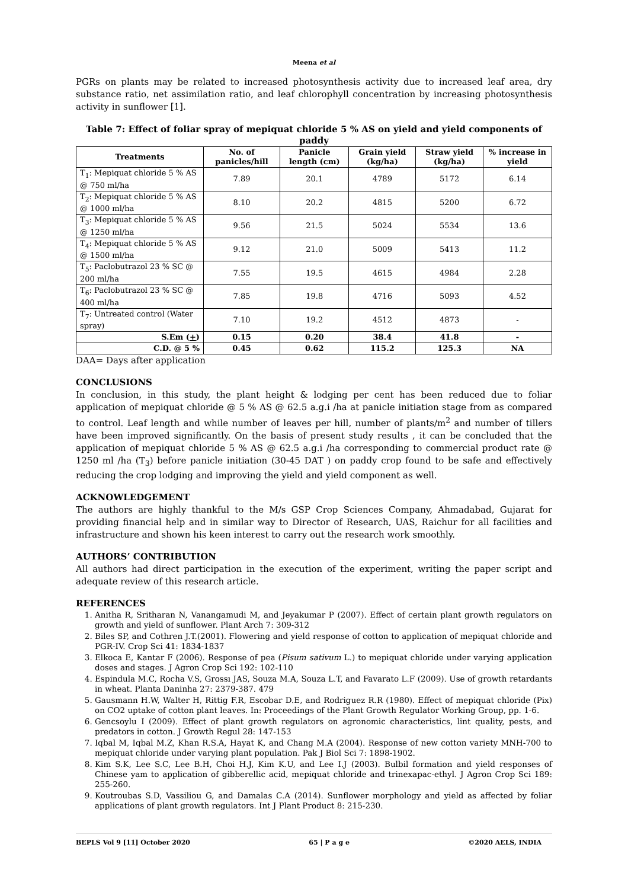Meena et al
PGRs on plants may be related to increased photosynthesis activity due to increased leaf area, dry substance ratio, net assimilation ratio, and leaf chlorophyll concentration by increasing photosynthesis activity in sunflower [1].
Table 7: Effect of foliar spray of mepiquat chloride 5 % AS on yield and yield components of paddy
| Treatments | No. of panicles/hill | Panicle length (cm) | Grain yield (kg/ha) | Straw yield (kg/ha) | % increase in yield |
| --- | --- | --- | --- | --- | --- |
| T<sub>1</sub>: Mepiquat chloride 5 % AS @ 750 ml/ha | 7.89 | 20.1 | 4789 | 5172 | 6.14 |
| T<sub>2</sub>: Mepiquat chloride 5 % AS @ 1000 ml/ha | 8.10 | 20.2 | 4815 | 5200 | 6.72 |
| T<sub>3</sub>: Mepiquat chloride 5 % AS @ 1250 ml/ha | 9.56 | 21.5 | 5024 | 5534 | 13.6 |
| T<sub>4</sub>: Mepiquat chloride 5 % AS @ 1500 ml/ha | 9.12 | 21.0 | 5009 | 5413 | 11.2 |
| T<sub>5</sub>: Paclobutrazol 23 % SC @ 200 ml/ha | 7.55 | 19.5 | 4615 | 4984 | 2.28 |
| T<sub>6</sub>: Paclobutrazol 23 % SC @ 400 ml/ha | 7.85 | 19.8 | 4716 | 5093 | 4.52 |
| T<sub>7</sub>: Untreated control (Water spray) | 7.10 | 19.2 | 4512 | 4873 | - |
| S.Em ( + ) | 0.15 | 0.20 | 38.4 | 41.8 | - |
| C.D. @ 5 % | 0.45 | 0.62 | 115.2 | 125.3 | NA |
DAA= Days after application
CONCLUSIONS
In conclusion, in this study, the plant height & lodging per cent has been reduced due to foliar application of mepiquat chloride @ 5 % AS @ 62.5 a.g.i /ha at panicle initiation stage from as compared to control. Leaf length and while number of leaves per hill, number of plants/m<sup>2</sup> and number of tillers have been improved significantly. On the basis of present study results , it can be concluded that the application of mepiquat chloride 5 % AS @ 62.5 a.g.i /ha corresponding to commercial product rate @ 1250 ml /ha (T<sub>3</sub>) before panicle initiation (30-45 DAT ) on paddy crop found to be safe and effectively reducing the crop lodging and improving the yield and yield component as well.
ACKNOWLEDGEMENT
The authors are highly thankful to the M/s GSP Crop Sciences Company, Ahmadabad, Gujarat for providing financial help and in similar way to Director of Research, UAS, Raichur for all facilities and infrastructure and shown his keen interest to carry out the research work smoothly.
AUTHORS’ CONTRIBUTION
All authors had direct participation in the execution of the experiment, writing the paper script and adequate review of this research article.
REFERENCES
1. Anitha R, Sritharan N, Vanangamudi M, and Jeyakumar P (2007). Effect of certain plant growth regulators on growth and yield of sunflower. Plant Arch 7: 309-312
2. Biles SP, and Cothren J.T.(2001). Flowering and yield response of cotton to application of mepiquat chloride and PGR-IV. Crop Sci 41: 1834-1837
3. Elkoca E, Kantar F (2006). Response of pea (Pisum sativum L.) to mepiquat chloride under varying application doses and stages. J Agron Crop Sci 192: 102-110
4. Espindula M.C, Rocha V.S, Grossı JAS, Souza M.A, Souza L.T, and Favarato L.F (2009). Use of growth retardants in wheat. Planta Daninha 27: 2379-387. 479
5. Gausmann H.W, Walter H, Rittig F.R, Escobar D.E, and Rodriguez R.R (1980). Effect of mepiquat chloride (Pix) on CO2 uptake of cotton plant leaves. In: Proceedings of the Plant Growth Regulator Working Group, pp. 1-6.
6. Gencsoylu I (2009). Effect of plant growth regulators on agronomic characteristics, lint quality, pests, and predators in cotton. J Growth Regul 28: 147-153
7. Iqbal M, Iqbal M.Z, Khan R.S.A, Hayat K, and Chang M.A (2004). Response of new cotton variety MNH-700 to mepiquat chloride under varying plant population. Pak J Biol Sci 7: 1898-1902.
8. Kim S.K, Lee S.C, Lee B.H, Choi H.J, Kim K.U, and Lee I.J (2003). Bulbil formation and yield responses of Chinese yam to application of gibberellic acid, mepiquat chloride and trinexapac-ethyl. J Agron Crop Sci 189: 255-260.
9. Koutroubas S.D, Vassiliou G, and Damalas C.A (2014). Sunflower morphology and yield as affected by foliar applications of plant growth regulators. Int J Plant Product 8: 215-230.
BEPLS Vol 9 [11] October 2020 65 | P a g e ©2020 AELS, INDIA